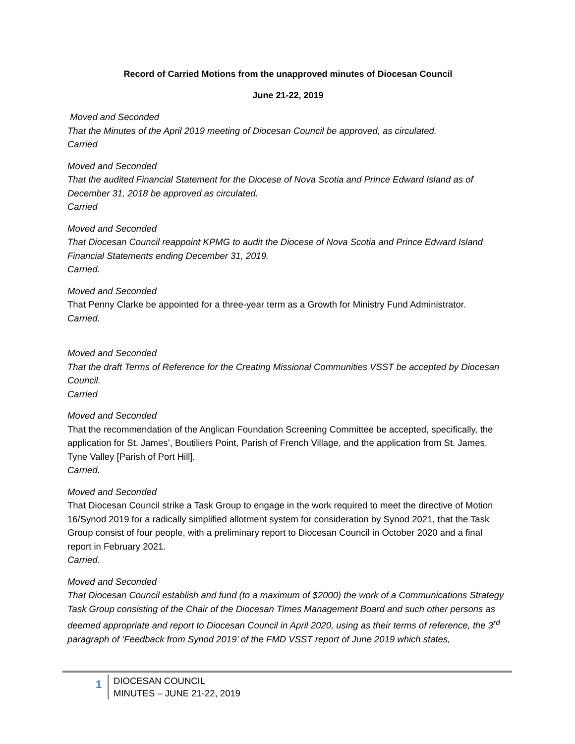Record of Carried Motions from the unapproved minutes of Diocesan Council
June 21-22, 2019
Moved and Seconded
That the Minutes of the April 2019 meeting of Diocesan Council be approved, as circulated.
Carried
Moved and Seconded
That the audited Financial Statement for the Diocese of Nova Scotia and Prince Edward Island as of December 31, 2018 be approved as circulated.
Carried
Moved and Seconded
That Diocesan Council reappoint KPMG to audit the Diocese of Nova Scotia and Prince Edward Island Financial Statements ending December 31, 2019.
Carried.
Moved and Seconded
That Penny Clarke be appointed for a three-year term as a Growth for Ministry Fund Administrator.
Carried.
Moved and Seconded
That the draft Terms of Reference for the Creating Missional Communities VSST be accepted by Diocesan Council.
Carried
Moved and Seconded
That the recommendation of the Anglican Foundation Screening Committee be accepted, specifically, the application for St. James’, Boutiliers Point, Parish of French Village, and the application from St. James, Tyne Valley [Parish of Port Hill].
Carried.
Moved and Seconded
That Diocesan Council strike a Task Group to engage in the work required to meet the directive of Motion 16/Synod 2019 for a radically simplified allotment system for consideration by Synod 2021, that the Task Group consist of four people, with a preliminary report to Diocesan Council in October 2020 and a final report in February 2021.
Carried.
Moved and Seconded
That Diocesan Council establish and fund (to a maximum of $2000) the work of a Communications Strategy Task Group consisting of the Chair of the Diocesan Times Management Board and such other persons as deemed appropriate and report to Diocesan Council in April 2020, using as their terms of reference, the 3<sup>rd</sup> paragraph of ‘Feedback from Synod 2019’ of the FMD VSST report of June 2019 which states,
1
DIOCESAN COUNCIL
MINUTES – JUNE 21-22, 2019